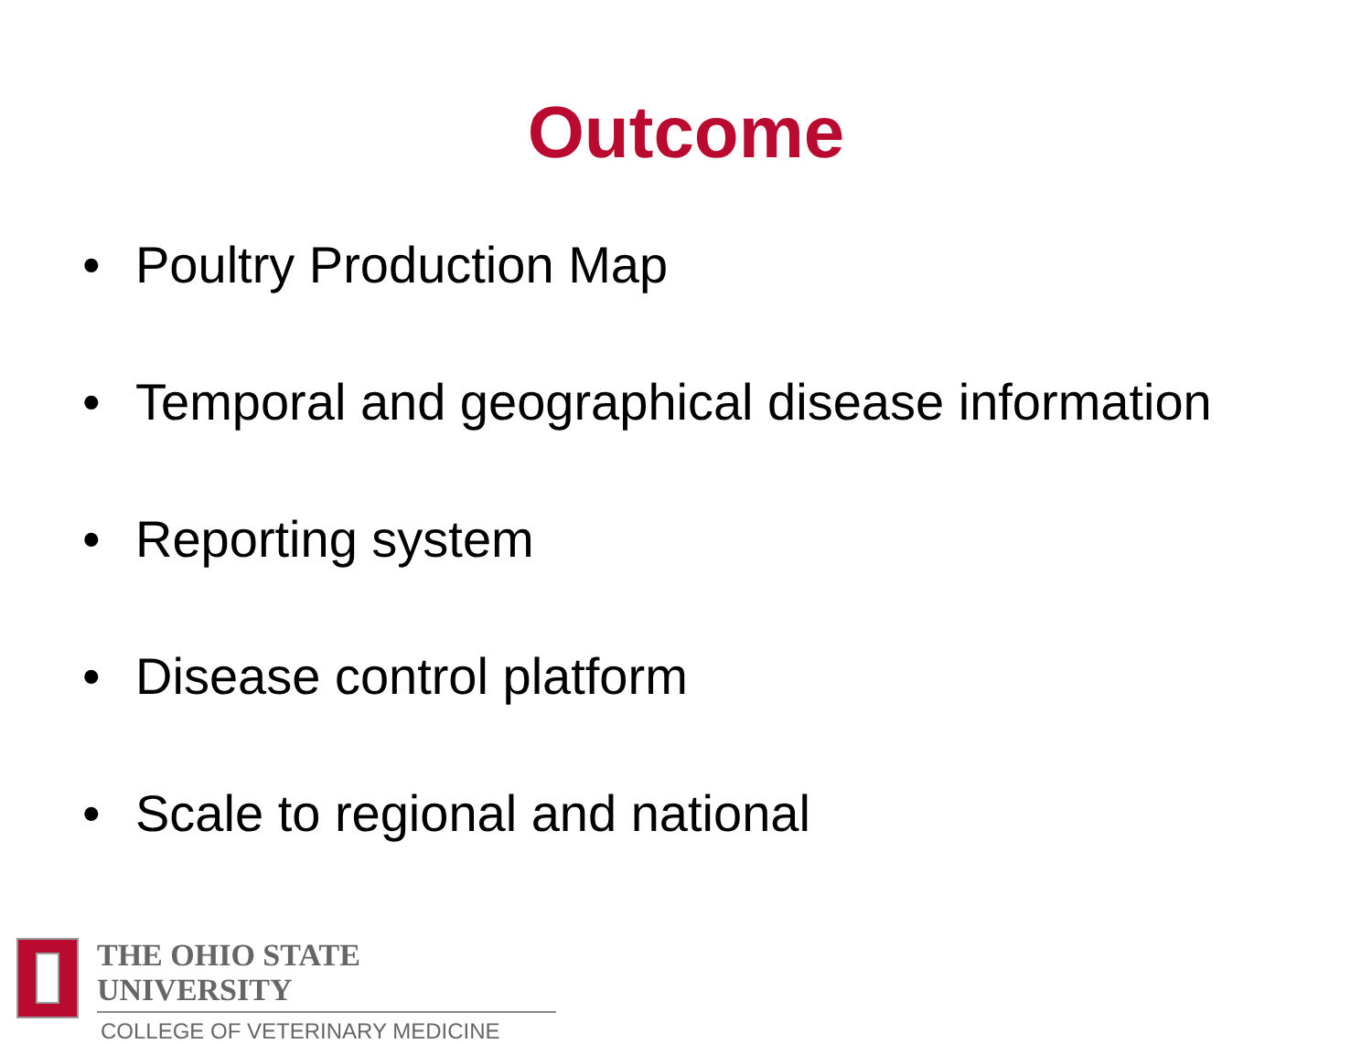Outcome
• Poultry Production Map
• Temporal and geographical disease information
• Reporting system
• Disease control platform
• Scale to regional and national
THE OHIO STATE UNIVERSITY
COLLEGE OF VETERINARY MEDICINE